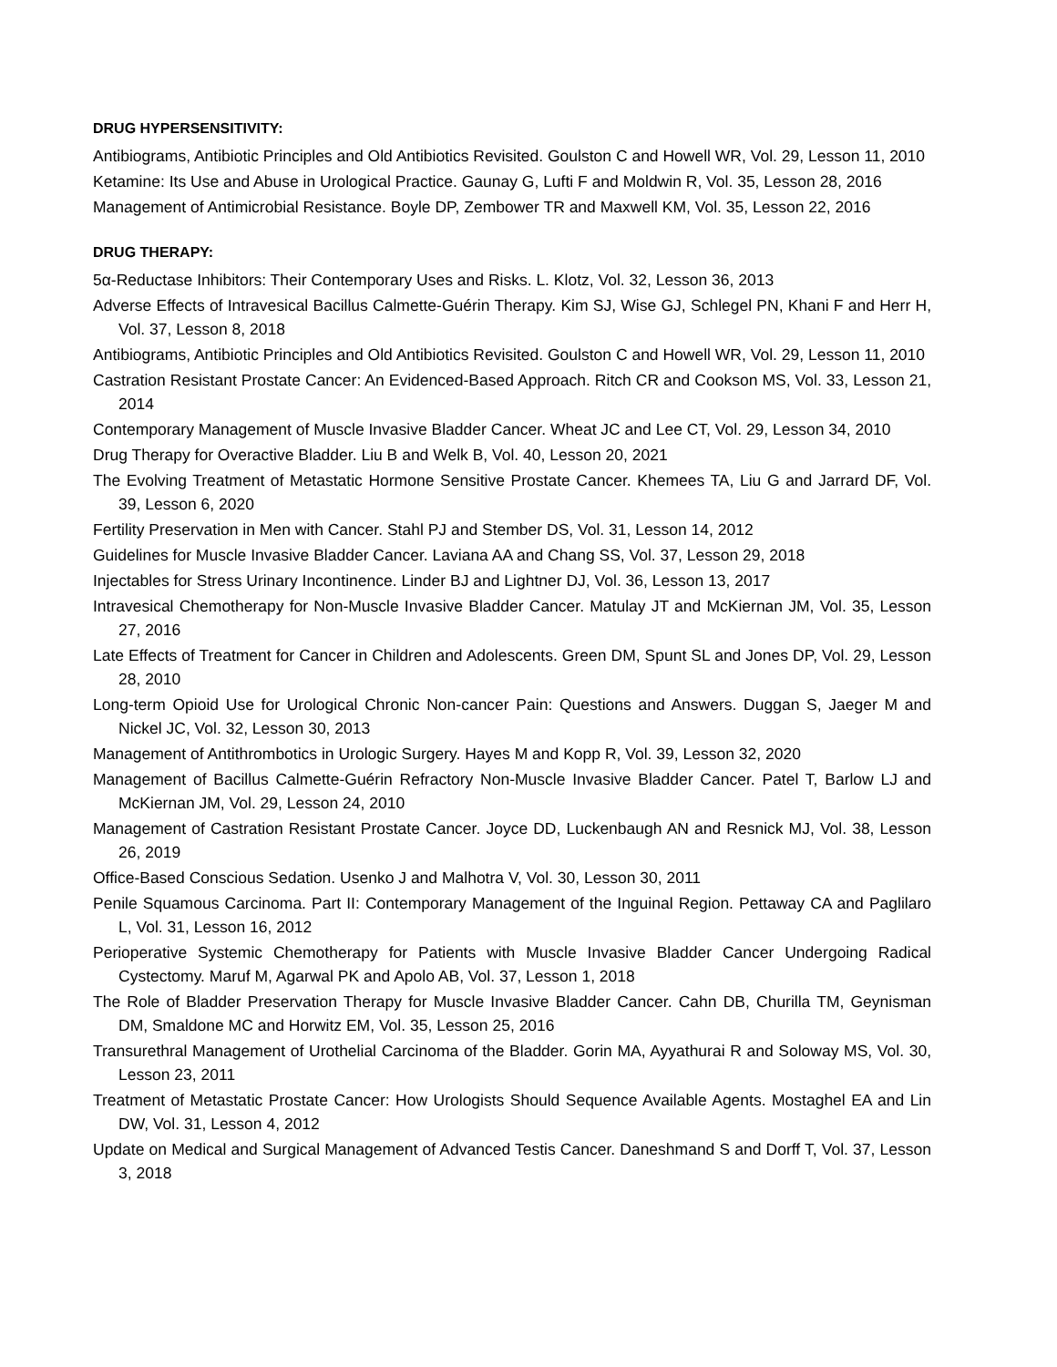DRUG HYPERSENSITIVITY:
Antibiograms, Antibiotic Principles and Old Antibiotics Revisited. Goulston C and Howell WR, Vol. 29, Lesson 11, 2010
Ketamine: Its Use and Abuse in Urological Practice. Gaunay G, Lufti F and Moldwin R, Vol. 35, Lesson 28, 2016
Management of Antimicrobial Resistance. Boyle DP, Zembower TR and Maxwell KM, Vol. 35, Lesson 22, 2016
DRUG THERAPY:
5α-Reductase Inhibitors: Their Contemporary Uses and Risks. L. Klotz, Vol. 32, Lesson 36, 2013
Adverse Effects of Intravesical Bacillus Calmette-Guérin Therapy. Kim SJ, Wise GJ, Schlegel PN, Khani F and Herr H, Vol. 37, Lesson 8, 2018
Antibiograms, Antibiotic Principles and Old Antibiotics Revisited. Goulston C and Howell WR, Vol. 29, Lesson 11, 2010
Castration Resistant Prostate Cancer: An Evidenced-Based Approach. Ritch CR and Cookson MS, Vol. 33, Lesson 21, 2014
Contemporary Management of Muscle Invasive Bladder Cancer. Wheat JC and Lee CT, Vol. 29, Lesson 34, 2010
Drug Therapy for Overactive Bladder. Liu B and Welk B, Vol. 40, Lesson 20, 2021
The Evolving Treatment of Metastatic Hormone Sensitive Prostate Cancer. Khemees TA, Liu G and Jarrard DF, Vol. 39, Lesson 6, 2020
Fertility Preservation in Men with Cancer. Stahl PJ and Stember DS, Vol. 31, Lesson 14, 2012
Guidelines for Muscle Invasive Bladder Cancer. Laviana AA and Chang SS, Vol. 37, Lesson 29, 2018
Injectables for Stress Urinary Incontinence. Linder BJ and Lightner DJ, Vol. 36, Lesson 13, 2017
Intravesical Chemotherapy for Non-Muscle Invasive Bladder Cancer. Matulay JT and McKiernan JM, Vol. 35, Lesson 27, 2016
Late Effects of Treatment for Cancer in Children and Adolescents. Green DM, Spunt SL and Jones DP, Vol. 29, Lesson 28, 2010
Long-term Opioid Use for Urological Chronic Non-cancer Pain: Questions and Answers. Duggan S, Jaeger M and Nickel JC, Vol. 32, Lesson 30, 2013
Management of Antithrombotics in Urologic Surgery. Hayes M and Kopp R, Vol. 39, Lesson 32, 2020
Management of Bacillus Calmette-Guérin Refractory Non-Muscle Invasive Bladder Cancer. Patel T, Barlow LJ and McKiernan JM, Vol. 29, Lesson 24, 2010
Management of Castration Resistant Prostate Cancer. Joyce DD, Luckenbaugh AN and Resnick MJ, Vol. 38, Lesson 26, 2019
Office-Based Conscious Sedation. Usenko J and Malhotra V, Vol. 30, Lesson 30, 2011
Penile Squamous Carcinoma. Part II: Contemporary Management of the Inguinal Region. Pettaway CA and Paglilaro L, Vol. 31, Lesson 16, 2012
Perioperative Systemic Chemotherapy for Patients with Muscle Invasive Bladder Cancer Undergoing Radical Cystectomy. Maruf M, Agarwal PK and Apolo AB, Vol. 37, Lesson 1, 2018
The Role of Bladder Preservation Therapy for Muscle Invasive Bladder Cancer. Cahn DB, Churilla TM, Geynisman DM, Smaldone MC and Horwitz EM, Vol. 35, Lesson 25, 2016
Transurethral Management of Urothelial Carcinoma of the Bladder. Gorin MA, Ayyathurai R and Soloway MS, Vol. 30, Lesson 23, 2011
Treatment of Metastatic Prostate Cancer: How Urologists Should Sequence Available Agents. Mostaghel EA and Lin DW, Vol. 31, Lesson 4, 2012
Update on Medical and Surgical Management of Advanced Testis Cancer. Daneshmand S and Dorff T, Vol. 37, Lesson 3, 2018